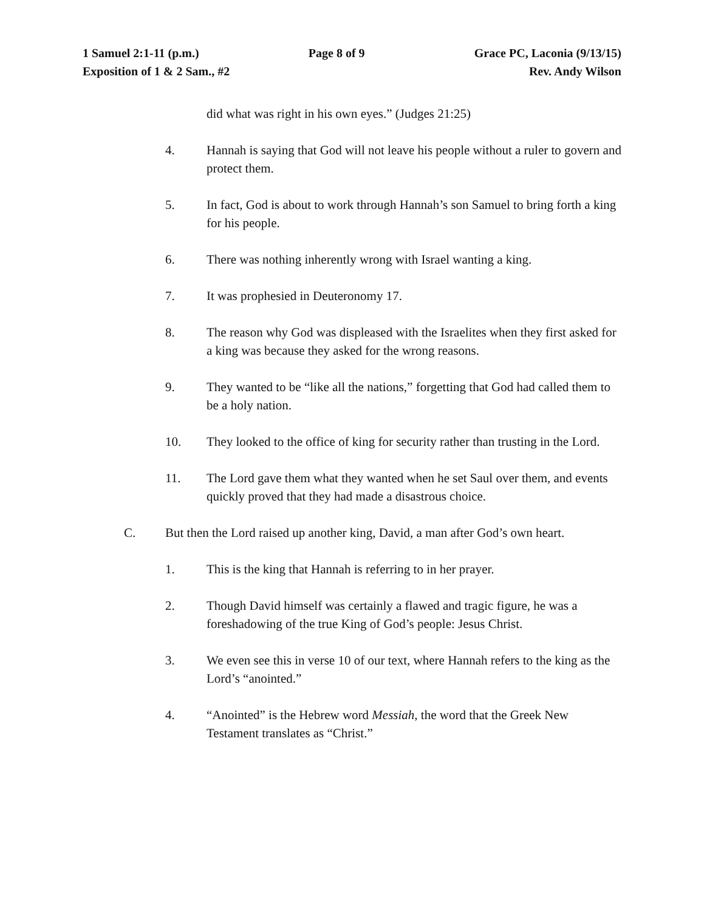1 Samuel 2:1-11 (p.m.) Page 8 of 9 Grace PC, Laconia (9/13/15)
Exposition of 1 & 2 Sam., #2 Rev. Andy Wilson
did what was right in his own eyes.” (Judges 21:25)
4. Hannah is saying that God will not leave his people without a ruler to govern and protect them.
5. In fact, God is about to work through Hannah’s son Samuel to bring forth a king for his people.
6. There was nothing inherently wrong with Israel wanting a king.
7. It was prophesied in Deuteronomy 17.
8. The reason why God was displeased with the Israelites when they first asked for a king was because they asked for the wrong reasons.
9. They wanted to be “like all the nations,” forgetting that God had called them to be a holy nation.
10. They looked to the office of king for security rather than trusting in the Lord.
11. The Lord gave them what they wanted when he set Saul over them, and events quickly proved that they had made a disastrous choice.
C. But then the Lord raised up another king, David, a man after God’s own heart.
1. This is the king that Hannah is referring to in her prayer.
2. Though David himself was certainly a flawed and tragic figure, he was a foreshadowing of the true King of God’s people: Jesus Christ.
3. We even see this in verse 10 of our text, where Hannah refers to the king as the Lord’s “anointed.”
4. “Anointed” is the Hebrew word Messiah, the word that the Greek New Testament translates as “Christ.”